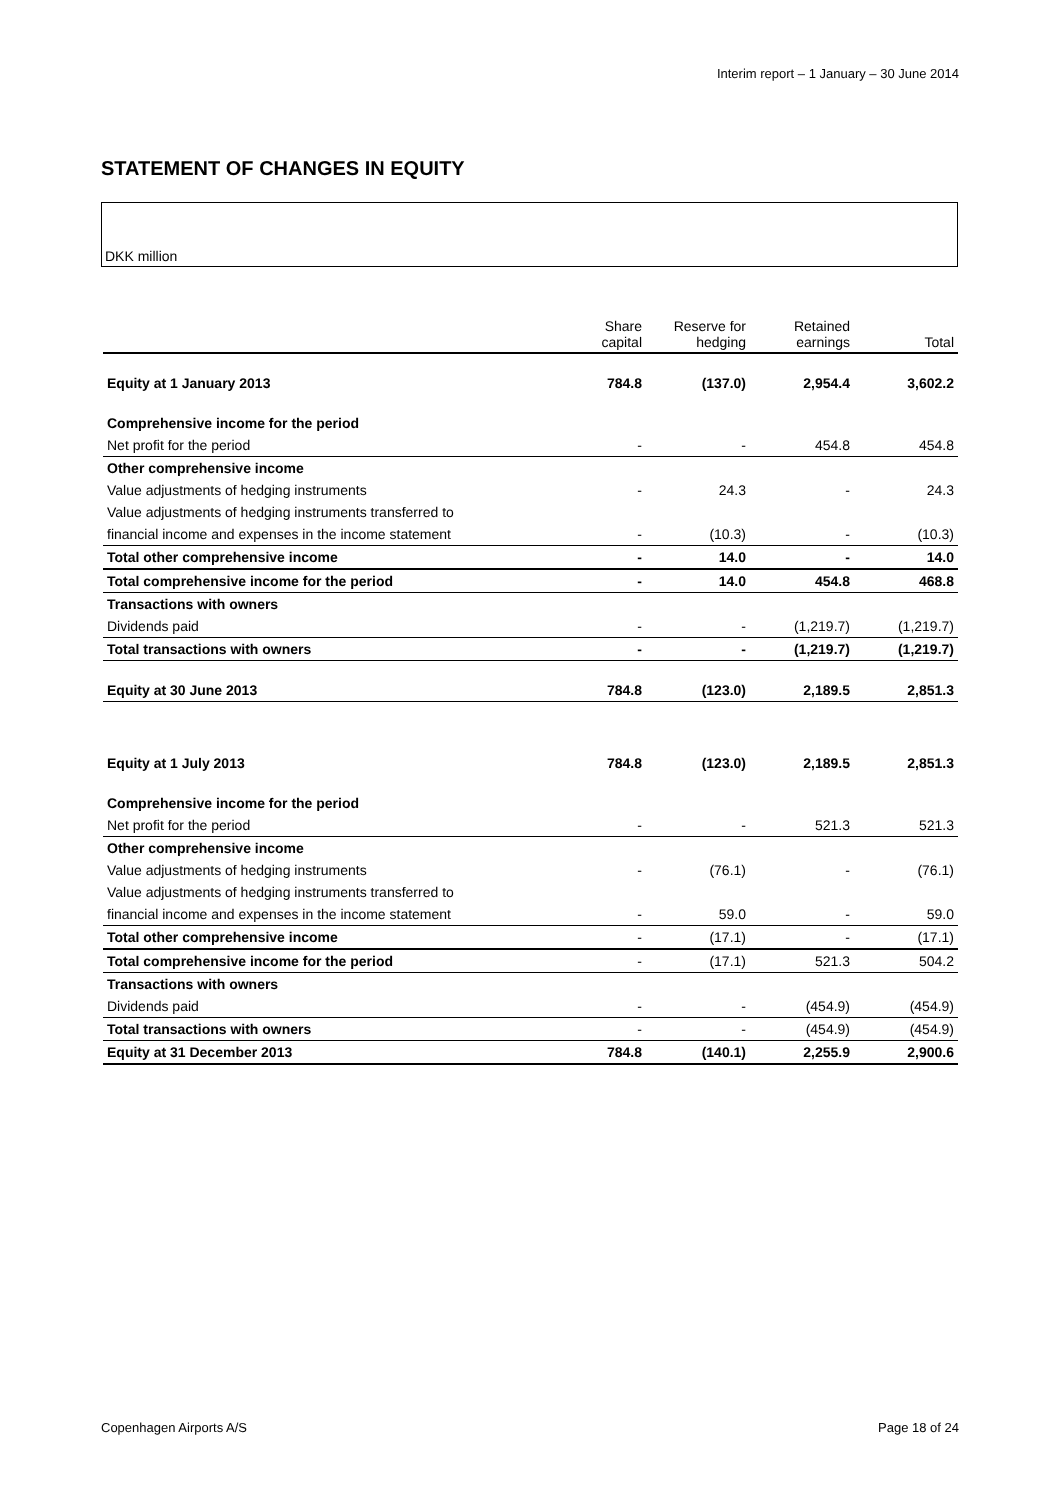Interim report – 1 January – 30 June 2014
STATEMENT OF CHANGES IN EQUITY
DKK million
| | Share capital | Reserve for hedging | Retained earnings | Total |
| --- | --- | --- | --- | --- |
| Equity at 1 January 2013 | 784.8 | (137.0) | 2,954.4 | 3,602.2 |
| Comprehensive income for the period | | | | |
| Net profit for the period | - | - | 454.8 | 454.8 |
| Other comprehensive income | | | | |
| Value adjustments of hedging instruments | - | 24.3 | - | 24.3 |
| Value adjustments of hedging instruments transferred to | | | | |
| financial income and expenses in the income statement | - | (10.3) | - | (10.3) |
| Total other comprehensive income | - | 14.0 | - | 14.0 |
| Total comprehensive income for the period | - | 14.0 | 454.8 | 468.8 |
| Transactions with owners | | | | |
| Dividends paid | - | - | (1,219.7) | (1,219.7) |
| Total transactions with owners | - | - | (1,219.7) | (1,219.7) |
| Equity at 30 June 2013 | 784.8 | (123.0) | 2,189.5 | 2,851.3 |
| Equity at 1 July 2013 | 784.8 | (123.0) | 2,189.5 | 2,851.3 |
| Comprehensive income for the period | | | | |
| Net profit for the period | - | - | 521.3 | 521.3 |
| Other comprehensive income | | | | |
| Value adjustments of hedging instruments | - | (76.1) | - | (76.1) |
| Value adjustments of hedging instruments transferred to | | | | |
| financial income and expenses in the income statement | - | 59.0 | - | 59.0 |
| Total other comprehensive income | - | (17.1) | - | (17.1) |
| Total comprehensive income for the period | - | (17.1) | 521.3 | 504.2 |
| Transactions with owners | | | | |
| Dividends paid | - | - | (454.9) | (454.9) |
| Total transactions with owners | - | - | (454.9) | (454.9) |
| Equity at 31 December 2013 | 784.8 | (140.1) | 2,255.9 | 2,900.6 |
Copenhagen Airports A/S Page 18 of 24